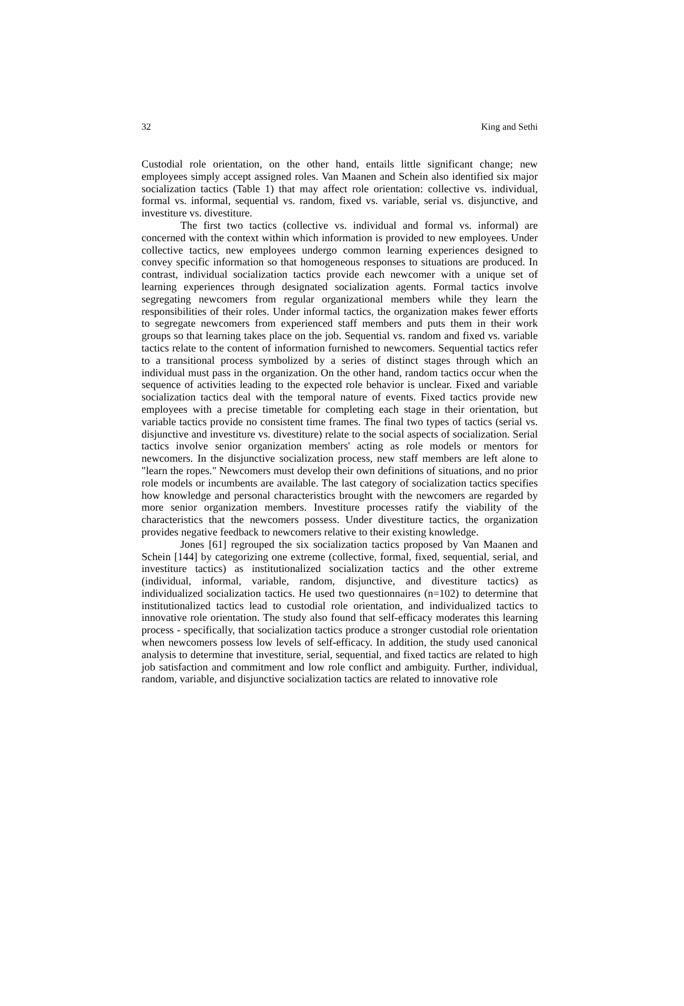32 King and Sethi
Custodial role orientation, on the other hand, entails little significant change; new employees simply accept assigned roles. Van Maanen and Schein also identified six major socialization tactics (Table 1) that may affect role orientation: collective vs. individual, formal vs. informal, sequential vs. random, fixed vs. variable, serial vs. disjunctive, and investiture vs. divestiture.
The first two tactics (collective vs. individual and formal vs. informal) are concerned with the context within which information is provided to new employees. Under collective tactics, new employees undergo common learning experiences designed to convey specific information so that homogeneous responses to situations are produced. In contrast, individual socialization tactics provide each newcomer with a unique set of learning experiences through designated socialization agents. Formal tactics involve segregating newcomers from regular organizational members while they learn the responsibilities of their roles. Under informal tactics, the organization makes fewer efforts to segregate newcomers from experienced staff members and puts them in their work groups so that learning takes place on the job. Sequential vs. random and fixed vs. variable tactics relate to the content of information furnished to newcomers. Sequential tactics refer to a transitional process symbolized by a series of distinct stages through which an individual must pass in the organization. On the other hand, random tactics occur when the sequence of activities leading to the expected role behavior is unclear. Fixed and variable socialization tactics deal with the temporal nature of events. Fixed tactics provide new employees with a precise timetable for completing each stage in their orientation, but variable tactics provide no consistent time frames. The final two types of tactics (serial vs. disjunctive and investiture vs. divestiture) relate to the social aspects of socialization. Serial tactics involve senior organization members' acting as role models or mentors for newcomers. In the disjunctive socialization process, new staff members are left alone to "learn the ropes." Newcomers must develop their own definitions of situations, and no prior role models or incumbents are available. The last category of socialization tactics specifies how knowledge and personal characteristics brought with the newcomers are regarded by more senior organization members. Investiture processes ratify the viability of the characteristics that the newcomers possess. Under divestiture tactics, the organization provides negative feedback to newcomers relative to their existing knowledge.
Jones [61] regrouped the six socialization tactics proposed by Van Maanen and Schein [144] by categorizing one extreme (collective, formal, fixed, sequential, serial, and investiture tactics) as institutionalized socialization tactics and the other extreme (individual, informal, variable, random, disjunctive, and divestiture tactics) as individualized socialization tactics. He used two questionnaires (n=102) to determine that institutionalized tactics lead to custodial role orientation, and individualized tactics to innovative role orientation. The study also found that self-efficacy moderates this learning process - specifically, that socialization tactics produce a stronger custodial role orientation when newcomers possess low levels of self-efficacy. In addition, the study used canonical analysis to determine that investiture, serial, sequential, and fixed tactics are related to high job satisfaction and commitment and low role conflict and ambiguity. Further, individual, random, variable, and disjunctive socialization tactics are related to innovative role